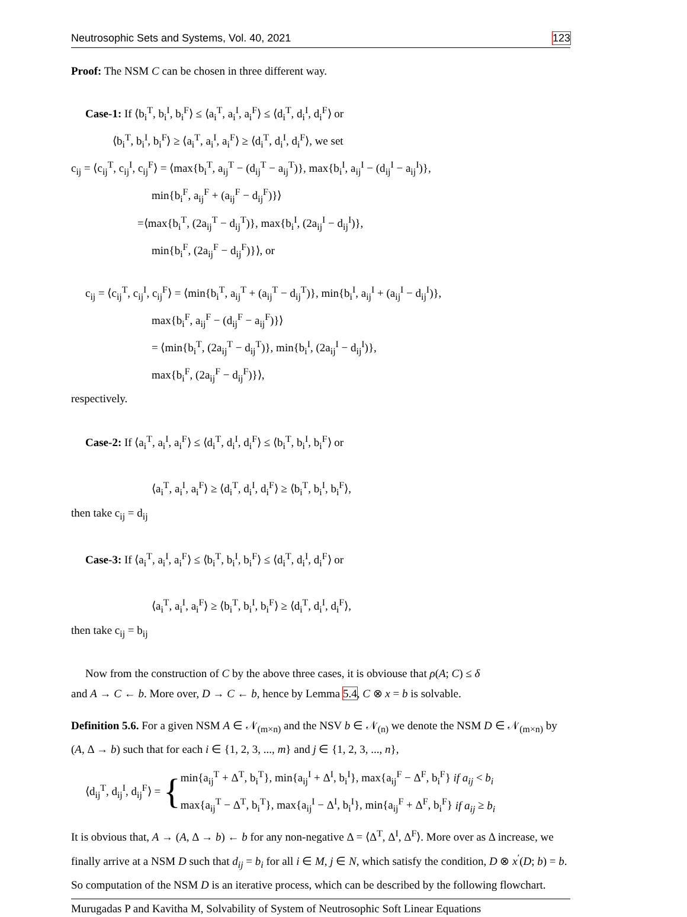Neutrosophic Sets and Systems, Vol. 40, 2021 123
Proof: The NSM C can be chosen in three different way.
Case-1: If ⟨b<sub>i</sub><sup>T</sup>, b<sub>i</sub><sup>I</sup>, b<sub>i</sub><sup>F</sup>⟩ ≤ ⟨a<sub>i</sub><sup>T</sup>, a<sub>i</sub><sup>I</sup>, a<sub>i</sub><sup>F</sup>⟩ ≤ ⟨d<sub>i</sub><sup>T</sup>, d<sub>i</sub><sup>I</sup>, d<sub>i</sub><sup>F</sup>⟩ or
⟨b<sub>i</sub><sup>T</sup>, b<sub>i</sub><sup>I</sup>, b<sub>i</sub><sup>F</sup>⟩ ≥ ⟨a<sub>i</sub><sup>T</sup>, a<sub>i</sub><sup>I</sup>, a<sub>i</sub><sup>F</sup>⟩ ≥ ⟨d<sub>i</sub><sup>T</sup>, d<sub>i</sub><sup>I</sup>, d<sub>i</sub><sup>F</sup>⟩, we set
c<sub>ij</sub> = ⟨c<sub>ij</sub><sup>T</sup>, c<sub>ij</sub><sup>I</sup>, c<sub>ij</sub><sup>F</sup>⟩ = ⟨max{b<sub>i</sub><sup>T</sup>, a<sub>ij</sub><sup>T</sup> − (d<sub>ij</sub><sup>T</sup> − a<sub>ij</sub><sup>T</sup>)}, max{b<sub>i</sub><sup>I</sup>, a<sub>ij</sub><sup>I</sup> − (d<sub>ij</sub><sup>I</sup> − a<sub>ij</sub><sup>I</sup>)},
min{b<sub>i</sub><sup>F</sup>, a<sub>ij</sub><sup>F</sup> + (a<sub>ij</sub><sup>F</sup> − d<sub>ij</sub><sup>F</sup>)}⟩
=⟨max{b<sub>i</sub><sup>T</sup>, (2a<sub>ij</sub><sup>T</sup> − d<sub>ij</sub><sup>T</sup>)}, max{b<sub>i</sub><sup>I</sup>, (2a<sub>ij</sub><sup>I</sup> − d<sub>ij</sub><sup>I</sup>)},
min{b<sub>i</sub><sup>F</sup>, (2a<sub>ij</sub><sup>F</sup> − d<sub>ij</sub><sup>F</sup>)}⟩, or
c<sub>ij</sub> = ⟨c<sub>ij</sub><sup>T</sup>, c<sub>ij</sub><sup>I</sup>, c<sub>ij</sub><sup>F</sup>⟩ = ⟨min{b<sub>i</sub><sup>T</sup>, a<sub>ij</sub><sup>T</sup> + (a<sub>ij</sub><sup>T</sup> − d<sub>ij</sub><sup>T</sup>)}, min{b<sub>i</sub><sup>I</sup>, a<sub>ij</sub><sup>I</sup> + (a<sub>ij</sub><sup>I</sup> − d<sub>ij</sub><sup>I</sup>)},
max{b<sub>i</sub><sup>F</sup>, a<sub>ij</sub><sup>F</sup> − (d<sub>ij</sub><sup>F</sup> − a<sub>ij</sub><sup>F</sup>)}⟩
= ⟨min{b<sub>i</sub><sup>T</sup>, (2a<sub>ij</sub><sup>T</sup> − d<sub>ij</sub><sup>T</sup>)}, min{b<sub>i</sub><sup>I</sup>, (2a<sub>ij</sub><sup>I</sup> − d<sub>ij</sub><sup>I</sup>)},
max{b<sub>i</sub><sup>F</sup>, (2a<sub>ij</sub><sup>F</sup> − d<sub>ij</sub><sup>F</sup>)}⟩,
respectively.
Case-2: If ⟨a<sub>i</sub><sup>T</sup>, a<sub>i</sub><sup>I</sup>, a<sub>i</sub><sup>F</sup>⟩ ≤ ⟨d<sub>i</sub><sup>T</sup>, d<sub>i</sub><sup>I</sup>, d<sub>i</sub><sup>F</sup>⟩ ≤ ⟨b<sub>i</sub><sup>T</sup>, b<sub>i</sub><sup>I</sup>, b<sub>i</sub><sup>F</sup>⟩ or
⟨a<sub>i</sub><sup>T</sup>, a<sub>i</sub><sup>I</sup>, a<sub>i</sub><sup>F</sup>⟩ ≥ ⟨d<sub>i</sub><sup>T</sup>, d<sub>i</sub><sup>I</sup>, d<sub>i</sub><sup>F</sup>⟩ ≥ ⟨b<sub>i</sub><sup>T</sup>, b<sub>i</sub><sup>I</sup>, b<sub>i</sub><sup>F</sup>⟩,
then take c<sub>ij</sub> = d<sub>ij</sub>
Case-3: If ⟨a<sub>i</sub><sup>T</sup>, a<sub>i</sub><sup>I</sup>, a<sub>i</sub><sup>F</sup>⟩ ≤ ⟨b<sub>i</sub><sup>T</sup>, b<sub>i</sub><sup>I</sup>, b<sub>i</sub><sup>F</sup>⟩ ≤ ⟨d<sub>i</sub><sup>T</sup>, d<sub>i</sub><sup>I</sup>, d<sub>i</sub><sup>F</sup>⟩ or
⟨a<sub>i</sub><sup>T</sup>, a<sub>i</sub><sup>I</sup>, a<sub>i</sub><sup>F</sup>⟩ ≥ ⟨b<sub>i</sub><sup>T</sup>, b<sub>i</sub><sup>I</sup>, b<sub>i</sub><sup>F</sup>⟩ ≥ ⟨d<sub>i</sub><sup>T</sup>, d<sub>i</sub><sup>I</sup>, d<sub>i</sub><sup>F</sup>⟩,
then take c<sub>ij</sub> = b<sub>ij</sub>
Now from the construction of C by the above three cases, it is obviouse that ρ(A; C) ≤ δ
and A → C ← b. More over, D → C ← b, hence by Lemma 5.4, C ⊗ x = b is solvable.
Definition 5.6. For a given NSM A ∈ 𝒩<sub>(m×n)</sub> and the NSV b ∈ 𝒩<sub>(n)</sub> we denote the NSM D ∈ 𝒩<sub>(m×n)</sub> by (A, Δ → b) such that for each i ∈ {1, 2, 3, ..., m} and j ∈ {1, 2, 3, ..., n},
⟨d<sub>ij</sub><sup>T</sup>, d<sub>ij</sub><sup>I</sup>, d<sub>ij</sub><sup>F</sup>⟩ = {
min{a<sub>ij</sub><sup>T</sup> + Δ<sup>T</sup>, b<sub>i</sub><sup>T</sup>}, min{a<sub>ij</sub><sup>I</sup> + Δ<sup>I</sup>, b<sub>i</sub><sup>I</sup>}, max{a<sub>ij</sub><sup>F</sup> − Δ<sup>F</sup>, b<sub>i</sub><sup>F</sup>} if a<sub>ij</sub> < b<sub>i</sub>
max{a<sub>ij</sub><sup>T</sup> − Δ<sup>T</sup>, b<sub>i</sub><sup>T</sup>}, max{a<sub>ij</sub><sup>I</sup> − Δ<sup>I</sup>, b<sub>i</sub><sup>I</sup>}, min{a<sub>ij</sub><sup>F</sup> + Δ<sup>F</sup>, b<sub>i</sub><sup>F</sup>} if a<sub>ij</sub> ≥ b<sub>i</sub>
It is obvious that, A → (A, Δ → b) ← b for any non-negative Δ = ⟨Δ<sup>T</sup>, Δ<sup>I</sup>, Δ<sup>F</sup>⟩. More over as Δ increase, we finally arrive at a NSM D such that d<sub>ij</sub> = b<sub>i</sub> for all i ∈ M, j ∈ N, which satisfy the condition, D ⊗ x<sup>′</sup>(D; b) = b. So computation of the NSM D is an iterative process, which can be described by the following flowchart.
Murugadas P and Kavitha M, Solvability of System of Neutrosophic Soft Linear Equations